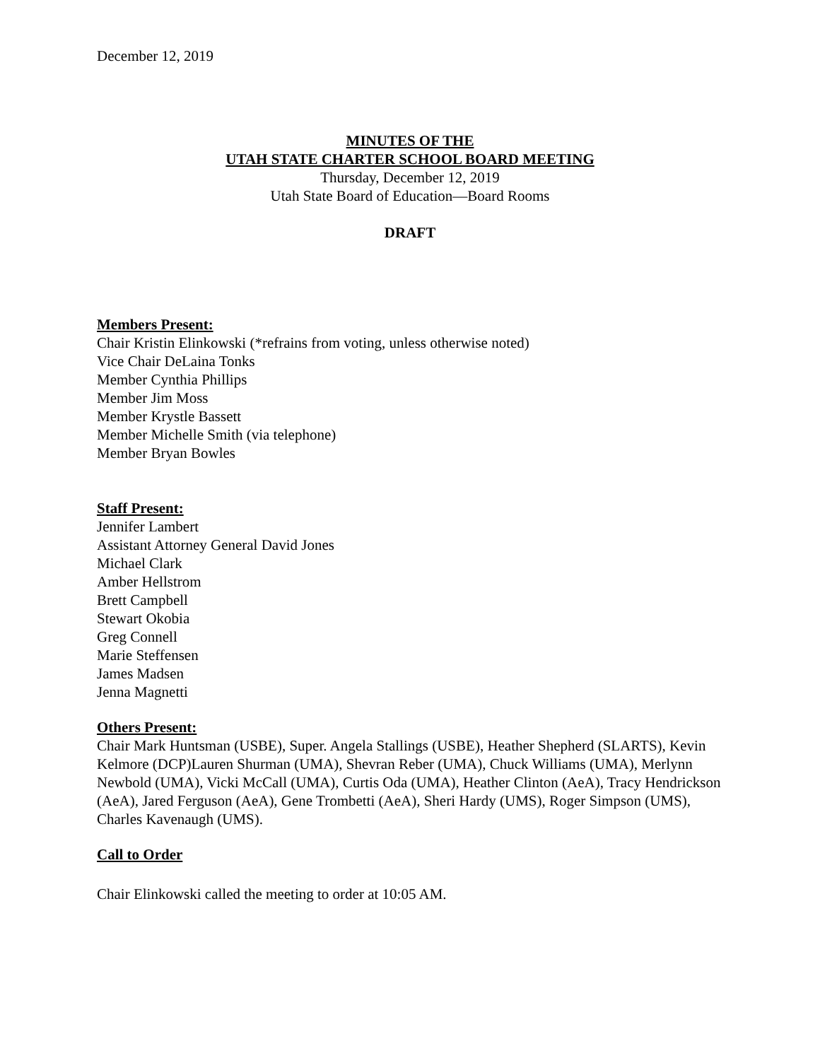December 12, 2019
MINUTES OF THE
UTAH STATE CHARTER SCHOOL BOARD MEETING
Thursday, December 12, 2019
Utah State Board of Education—Board Rooms
DRAFT
Members Present:
Chair Kristin Elinkowski (*refrains from voting, unless otherwise noted)
Vice Chair DeLaina Tonks
Member Cynthia Phillips
Member Jim Moss
Member Krystle Bassett
Member Michelle Smith (via telephone)
Member Bryan Bowles
Staff Present:
Jennifer Lambert
Assistant Attorney General David Jones
Michael Clark
Amber Hellstrom
Brett Campbell
Stewart Okobia
Greg Connell
Marie Steffensen
James Madsen
Jenna Magnetti
Others Present:
Chair Mark Huntsman (USBE), Super. Angela Stallings (USBE), Heather Shepherd (SLARTS), Kevin Kelmore (DCP)Lauren Shurman (UMA), Shevran Reber (UMA), Chuck Williams (UMA), Merlynn Newbold (UMA), Vicki McCall (UMA), Curtis Oda (UMA), Heather Clinton (AeA), Tracy Hendrickson (AeA), Jared Ferguson (AeA), Gene Trombetti (AeA), Sheri Hardy (UMS), Roger Simpson (UMS), Charles Kavenaugh (UMS).
Call to Order
Chair Elinkowski called the meeting to order at 10:05 AM.